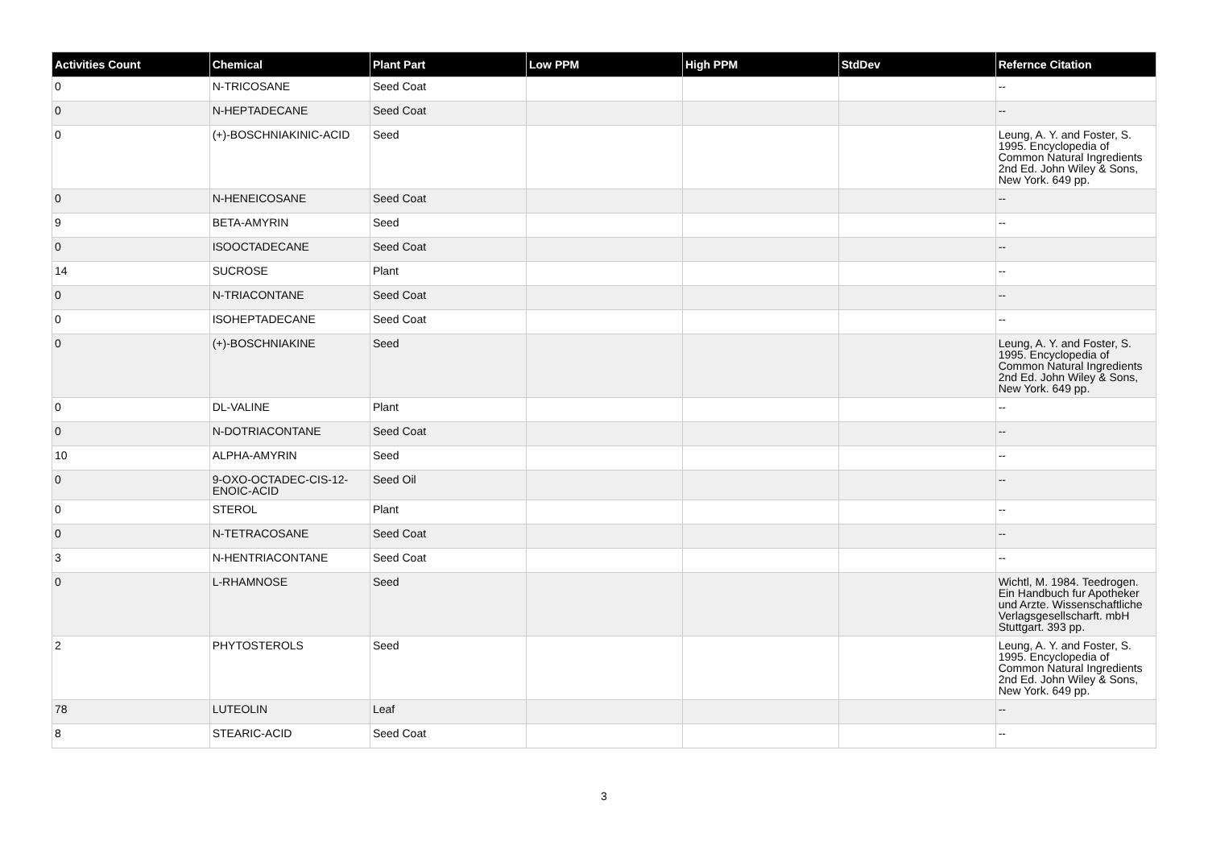| Activities Count | Chemical | Plant Part | Low PPM | High PPM | StdDev | Refernce Citation |
| --- | --- | --- | --- | --- | --- | --- |
| 0 | N-TRICOSANE | Seed Coat | | | | -- |
| 0 | N-HEPTADECANE | Seed Coat | | | | -- |
| 0 | (+)-BOSCHNIAKINIC-ACID | Seed | | | | Leung, A. Y. and Foster, S. 1995. Encyclopedia of Common Natural Ingredients 2nd Ed. John Wiley & Sons, New York. 649 pp. |
| 0 | N-HENEICOSANE | Seed Coat | | | | -- |
| 9 | BETA-AMYRIN | Seed | | | | -- |
| 0 | ISOOCTADECANE | Seed Coat | | | | -- |
| 14 | SUCROSE | Plant | | | | -- |
| 0 | N-TRIACONTANE | Seed Coat | | | | -- |
| 0 | ISOHEPTADECANE | Seed Coat | | | | -- |
| 0 | (+)-BOSCHNIAKINE | Seed | | | | Leung, A. Y. and Foster, S. 1995. Encyclopedia of Common Natural Ingredients 2nd Ed. John Wiley & Sons, New York. 649 pp. |
| 0 | DL-VALINE | Plant | | | | -- |
| 0 | N-DOTRIACONTANE | Seed Coat | | | | -- |
| 10 | ALPHA-AMYRIN | Seed | | | | -- |
| 0 | 9-OXO-OCTADEC-CIS-12-ENOIC-ACID | Seed Oil | | | | -- |
| 0 | STEROL | Plant | | | | -- |
| 0 | N-TETRACOSANE | Seed Coat | | | | -- |
| 3 | N-HENTRIACONTANE | Seed Coat | | | | -- |
| 0 | L-RHAMNOSE | Seed | | | | Wichtl, M. 1984. Teedrogen. Ein Handbuch fur Apotheker und Arzte. Wissenschaftliche Verlagsgesellscharft. mbH Stuttgart. 393 pp. |
| 2 | PHYTOSTEROLS | Seed | | | | Leung, A. Y. and Foster, S. 1995. Encyclopedia of Common Natural Ingredients 2nd Ed. John Wiley & Sons, New York. 649 pp. |
| 78 | LUTEOLIN | Leaf | | | | -- |
| 8 | STEARIC-ACID | Seed Coat | | | | -- |
3